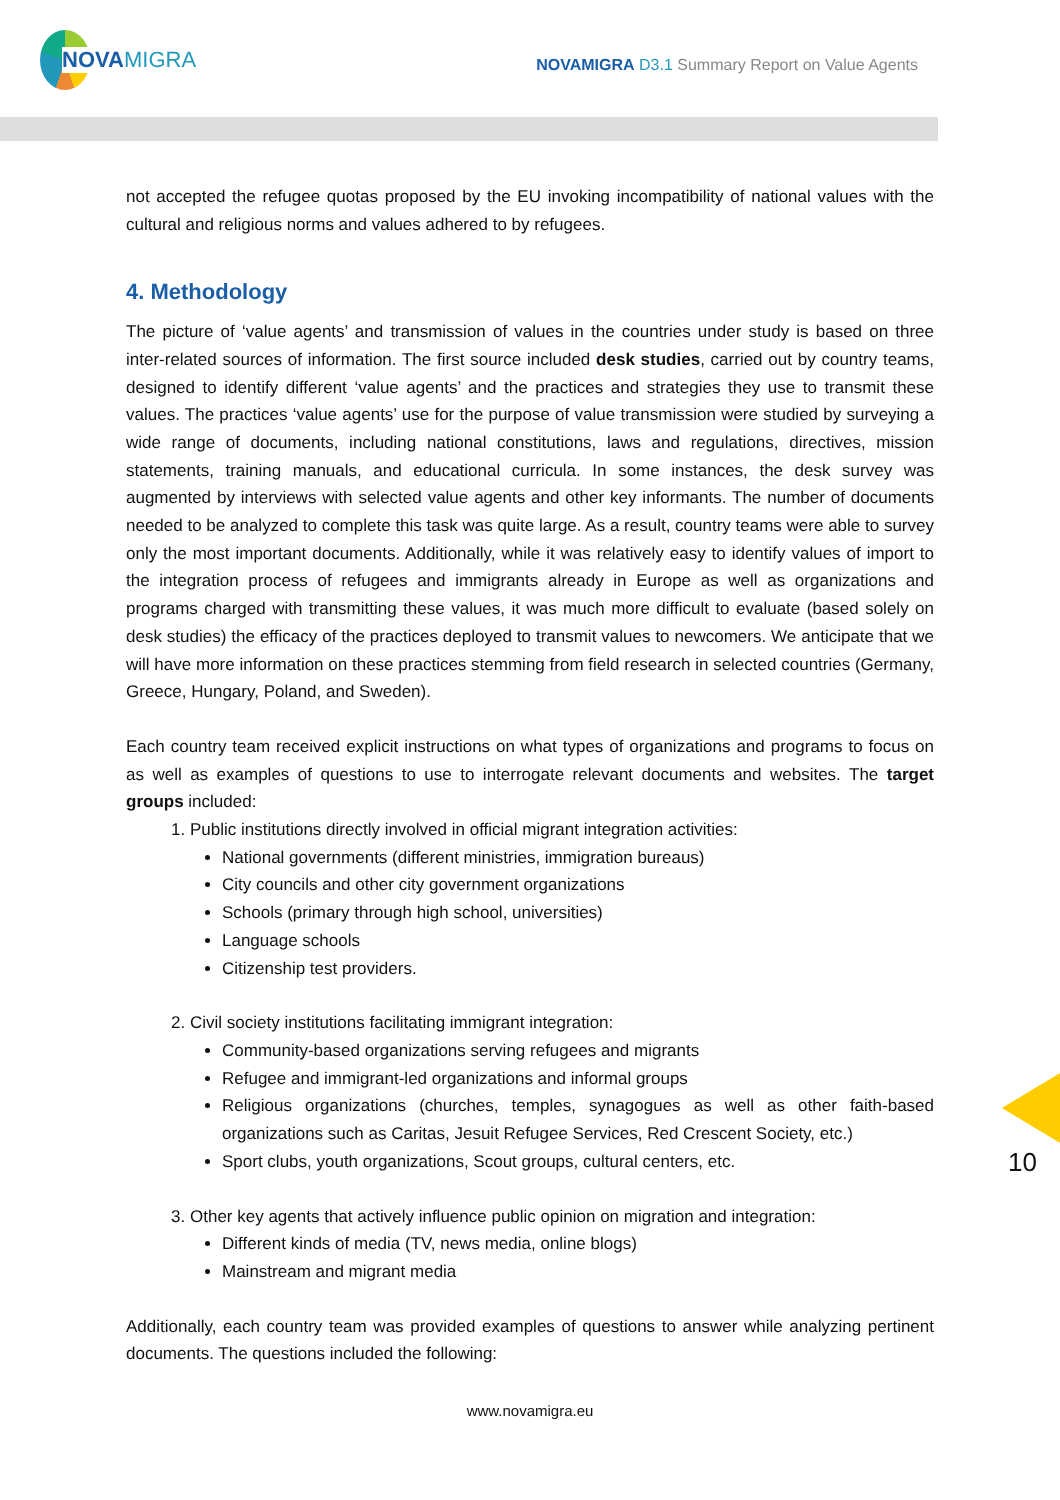NOVAMIGRA
NOVAMIGRA D3.1 Summary Report on Value Agents
not accepted the refugee quotas proposed by the EU invoking incompatibility of national values with the cultural and religious norms and values adhered to by refugees.
4. Methodology
The picture of ‘value agents’ and transmission of values in the countries under study is based on three inter-related sources of information. The first source included desk studies, carried out by country teams, designed to identify different ‘value agents’ and the practices and strategies they use to transmit these values. The practices ‘value agents’ use for the purpose of value transmission were studied by surveying a wide range of documents, including national constitutions, laws and regulations, directives, mission statements, training manuals, and educational curricula. In some instances, the desk survey was augmented by interviews with selected value agents and other key informants. The number of documents needed to be analyzed to complete this task was quite large. As a result, country teams were able to survey only the most important documents. Additionally, while it was relatively easy to identify values of import to the integration process of refugees and immigrants already in Europe as well as organizations and programs charged with transmitting these values, it was much more difficult to evaluate (based solely on desk studies) the efficacy of the practices deployed to transmit values to newcomers. We anticipate that we will have more information on these practices stemming from field research in selected countries (Germany, Greece, Hungary, Poland, and Sweden).
Each country team received explicit instructions on what types of organizations and programs to focus on as well as examples of questions to use to interrogate relevant documents and websites. The target groups included:
1. Public institutions directly involved in official migrant integration activities:
National governments (different ministries, immigration bureaus)
City councils and other city government organizations
Schools (primary through high school, universities)
Language schools
Citizenship test providers.
2. Civil society institutions facilitating immigrant integration:
Community-based organizations serving refugees and migrants
Refugee and immigrant-led organizations and informal groups
Religious organizations (churches, temples, synagogues as well as other faith-based organizations such as Caritas, Jesuit Refugee Services, Red Crescent Society, etc.)
Sport clubs, youth organizations, Scout groups, cultural centers, etc.
3. Other key agents that actively influence public opinion on migration and integration:
Different kinds of media (TV, news media, online blogs)
Mainstream and migrant media
Additionally, each country team was provided examples of questions to answer while analyzing pertinent documents. The questions included the following:
10
www.novamigra.eu